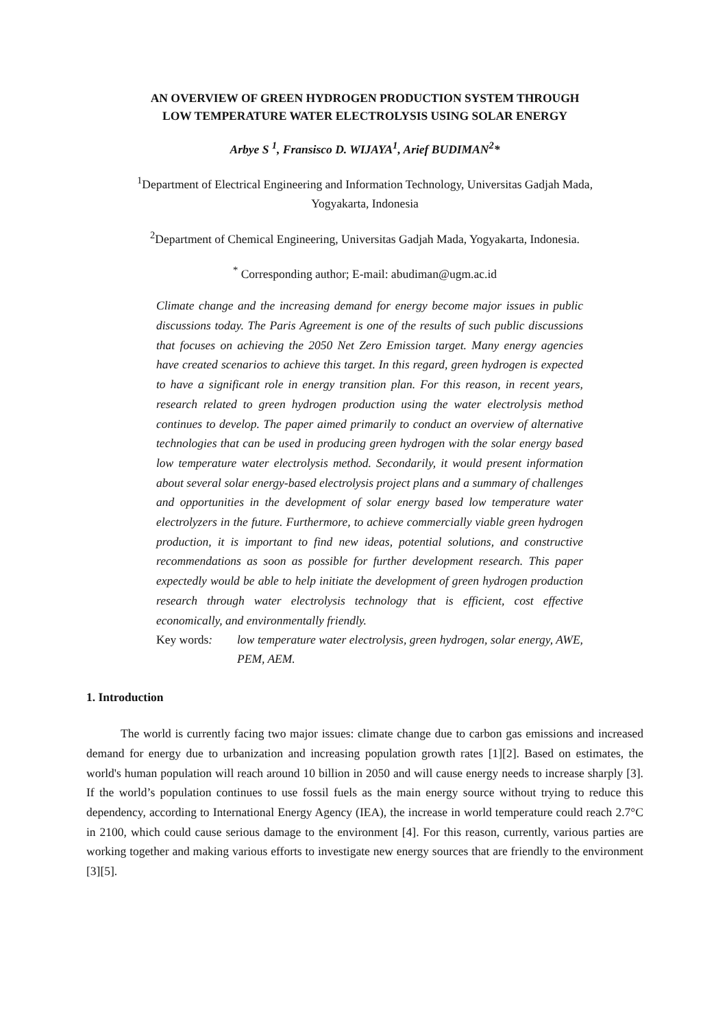AN OVERVIEW OF GREEN HYDROGEN PRODUCTION SYSTEM THROUGH
LOW TEMPERATURE WATER ELECTROLYSIS USING SOLAR ENERGY
Arbye S <sup>1</sup>, Fransisco D. WIJAYA<sup>1</sup>, Arief BUDIMAN<sup>2</sup>*
<sup>1</sup> Department of Electrical Engineering and Information Technology, Universitas Gadjah Mada,
Yogyakarta, Indonesia
<sup>2</sup> Department of Chemical Engineering, Universitas Gadjah Mada, Yogyakarta, Indonesia.
<sup>*</sup> Corresponding author; E-mail: abudiman@ugm.ac.id
Climate change and the increasing demand for energy become major issues in public discussions today. The Paris Agreement is one of the results of such public discussions that focuses on achieving the 2050 Net Zero Emission target. Many energy agencies have created scenarios to achieve this target. In this regard, green hydrogen is expected to have a significant role in energy transition plan. For this reason, in recent years, research related to green hydrogen production using the water electrolysis method continues to develop. The paper aimed primarily to conduct an overview of alternative technologies that can be used in producing green hydrogen with the solar energy based low temperature water electrolysis method. Secondarily, it would present information about several solar energy-based electrolysis project plans and a summary of challenges and opportunities in the development of solar energy based low temperature water electrolyzers in the future. Furthermore, to achieve commercially viable green hydrogen production, it is important to find new ideas, potential solutions, and constructive recommendations as soon as possible for further development research. This paper expectedly would be able to help initiate the development of green hydrogen production research through water electrolysis technology that is efficient, cost effective economically, and environmentally friendly.
Key words: low temperature water electrolysis, green hydrogen, solar energy, AWE, PEM, AEM.
1. Introduction
The world is currently facing two major issues: climate change due to carbon gas emissions and increased demand for energy due to urbanization and increasing population growth rates [1][2]. Based on estimates, the world's human population will reach around 10 billion in 2050 and will cause energy needs to increase sharply [3]. If the world’s population continues to use fossil fuels as the main energy source without trying to reduce this dependency, according to International Energy Agency (IEA), the increase in world temperature could reach 2.7°C in 2100, which could cause serious damage to the environment [4]. For this reason, currently, various parties are working together and making various efforts to investigate new energy sources that are friendly to the environment [3][5].